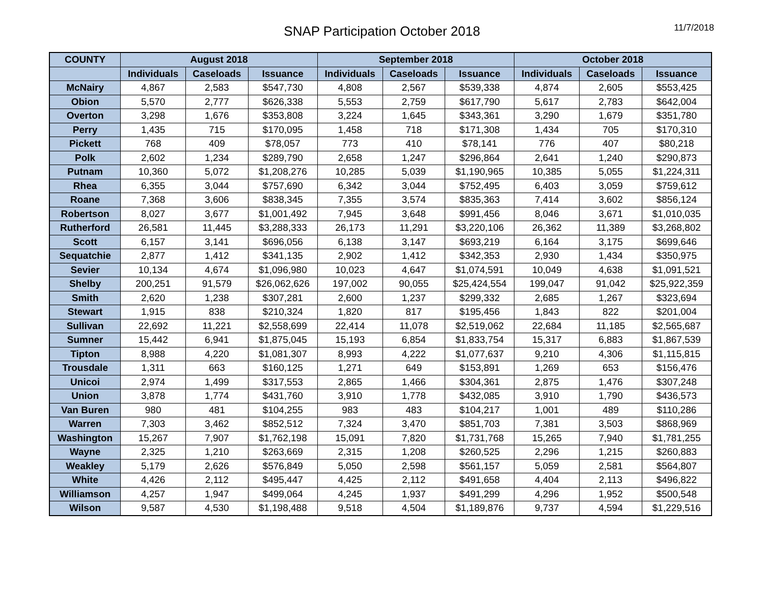SNAP Participation October 2018
11/7/2018
| COUNTY | August 2018 | | | September 2018 | | | October 2018 | | |
| --- | --- | --- | --- | --- | --- | --- | --- | --- | --- |
| | Individuals | Caseloads | Issuance | Individuals | Caseloads | Issuance | Individuals | Caseloads | Issuance |
| McNairy | 4,867 | 2,583 | $547,730 | 4,808 | 2,567 | $539,338 | 4,874 | 2,605 | $553,425 |
| Obion | 5,570 | 2,777 | $626,338 | 5,553 | 2,759 | $617,790 | 5,617 | 2,783 | $642,004 |
| Overton | 3,298 | 1,676 | $353,808 | 3,224 | 1,645 | $343,361 | 3,290 | 1,679 | $351,780 |
| Perry | 1,435 | 715 | $170,095 | 1,458 | 718 | $171,308 | 1,434 | 705 | $170,310 |
| Pickett | 768 | 409 | $78,057 | 773 | 410 | $78,141 | 776 | 407 | $80,218 |
| Polk | 2,602 | 1,234 | $289,790 | 2,658 | 1,247 | $296,864 | 2,641 | 1,240 | $290,873 |
| Putnam | 10,360 | 5,072 | $1,208,276 | 10,285 | 5,039 | $1,190,965 | 10,385 | 5,055 | $1,224,311 |
| Rhea | 6,355 | 3,044 | $757,690 | 6,342 | 3,044 | $752,495 | 6,403 | 3,059 | $759,612 |
| Roane | 7,368 | 3,606 | $838,345 | 7,355 | 3,574 | $835,363 | 7,414 | 3,602 | $856,124 |
| Robertson | 8,027 | 3,677 | $1,001,492 | 7,945 | 3,648 | $991,456 | 8,046 | 3,671 | $1,010,035 |
| Rutherford | 26,581 | 11,445 | $3,288,333 | 26,173 | 11,291 | $3,220,106 | 26,362 | 11,389 | $3,268,802 |
| Scott | 6,157 | 3,141 | $696,056 | 6,138 | 3,147 | $693,219 | 6,164 | 3,175 | $699,646 |
| Sequatchie | 2,877 | 1,412 | $341,135 | 2,902 | 1,412 | $342,353 | 2,930 | 1,434 | $350,975 |
| Sevier | 10,134 | 4,674 | $1,096,980 | 10,023 | 4,647 | $1,074,591 | 10,049 | 4,638 | $1,091,521 |
| Shelby | 200,251 | 91,579 | $26,062,626 | 197,002 | 90,055 | $25,424,554 | 199,047 | 91,042 | $25,922,359 |
| Smith | 2,620 | 1,238 | $307,281 | 2,600 | 1,237 | $299,332 | 2,685 | 1,267 | $323,694 |
| Stewart | 1,915 | 838 | $210,324 | 1,820 | 817 | $195,456 | 1,843 | 822 | $201,004 |
| Sullivan | 22,692 | 11,221 | $2,558,699 | 22,414 | 11,078 | $2,519,062 | 22,684 | 11,185 | $2,565,687 |
| Sumner | 15,442 | 6,941 | $1,875,045 | 15,193 | 6,854 | $1,833,754 | 15,317 | 6,883 | $1,867,539 |
| Tipton | 8,988 | 4,220 | $1,081,307 | 8,993 | 4,222 | $1,077,637 | 9,210 | 4,306 | $1,115,815 |
| Trousdale | 1,311 | 663 | $160,125 | 1,271 | 649 | $153,891 | 1,269 | 653 | $156,476 |
| Unicoi | 2,974 | 1,499 | $317,553 | 2,865 | 1,466 | $304,361 | 2,875 | 1,476 | $307,248 |
| Union | 3,878 | 1,774 | $431,760 | 3,910 | 1,778 | $432,085 | 3,910 | 1,790 | $436,573 |
| Van Buren | 980 | 481 | $104,255 | 983 | 483 | $104,217 | 1,001 | 489 | $110,286 |
| Warren | 7,303 | 3,462 | $852,512 | 7,324 | 3,470 | $851,703 | 7,381 | 3,503 | $868,969 |
| Washington | 15,267 | 7,907 | $1,762,198 | 15,091 | 7,820 | $1,731,768 | 15,265 | 7,940 | $1,781,255 |
| Wayne | 2,325 | 1,210 | $263,669 | 2,315 | 1,208 | $260,525 | 2,296 | 1,215 | $260,883 |
| Weakley | 5,179 | 2,626 | $576,849 | 5,050 | 2,598 | $561,157 | 5,059 | 2,581 | $564,807 |
| White | 4,426 | 2,112 | $495,447 | 4,425 | 2,112 | $491,658 | 4,404 | 2,113 | $496,822 |
| Williamson | 4,257 | 1,947 | $499,064 | 4,245 | 1,937 | $491,299 | 4,296 | 1,952 | $500,548 |
| Wilson | 9,587 | 4,530 | $1,198,488 | 9,518 | 4,504 | $1,189,876 | 9,737 | 4,594 | $1,229,516 |